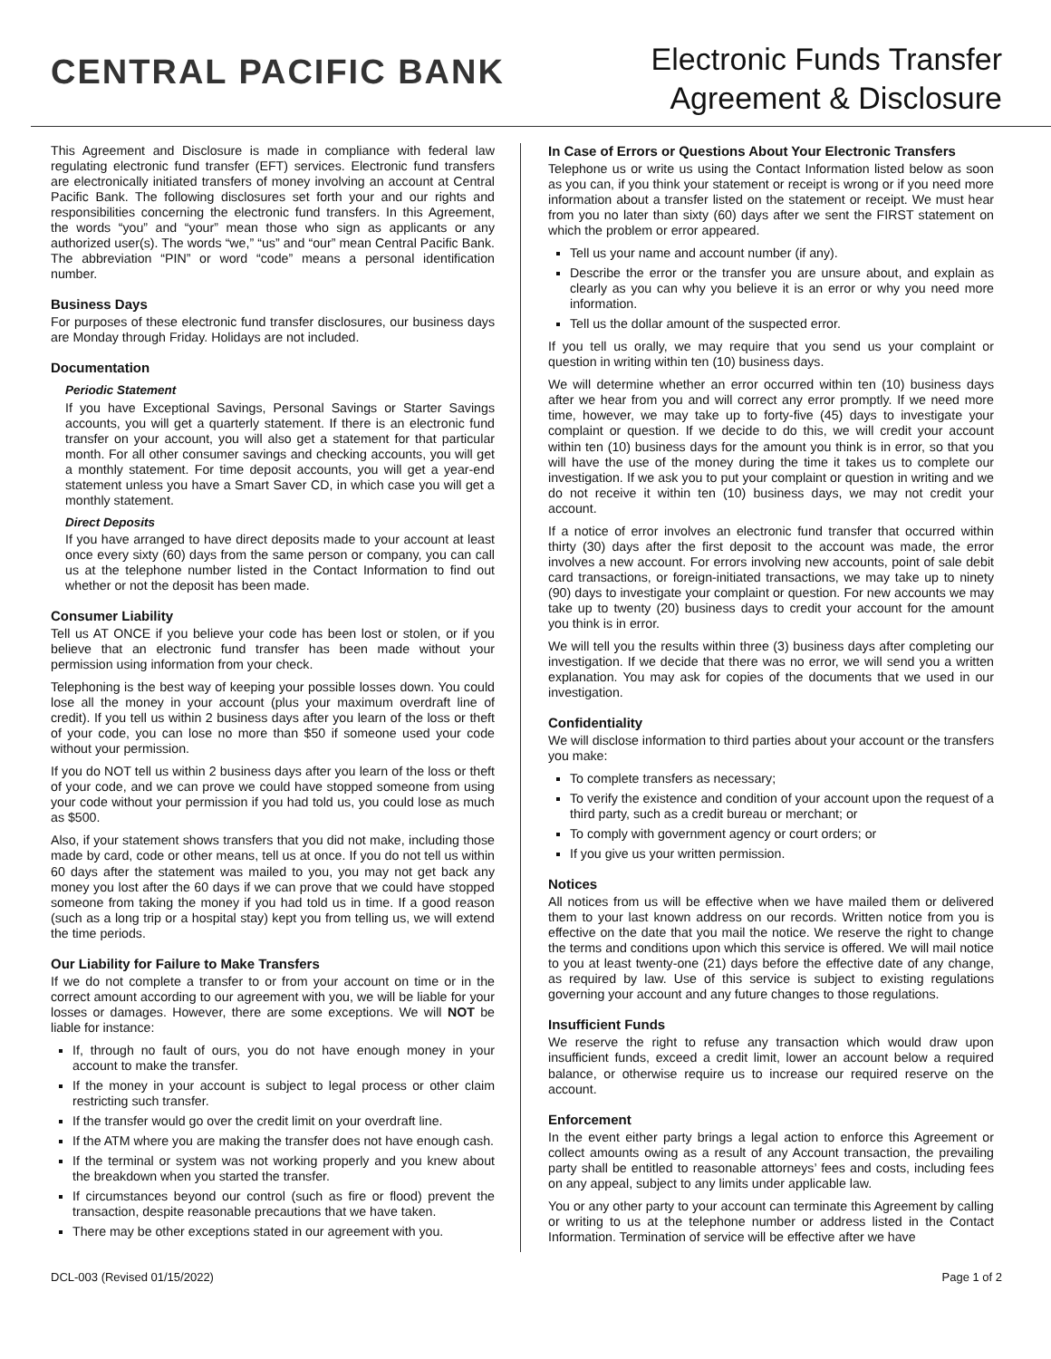CENTRAL PACIFIC BANK
Electronic Funds Transfer
Agreement & Disclosure
This Agreement and Disclosure is made in compliance with federal law regulating electronic fund transfer (EFT) services. Electronic fund transfers are electronically initiated transfers of money involving an account at Central Pacific Bank. The following disclosures set forth your and our rights and responsibilities concerning the electronic fund transfers. In this Agreement, the words “you” and “your” mean those who sign as applicants or any authorized user(s). The words “we,” “us” and “our” mean Central Pacific Bank. The abbreviation “PIN” or word “code” means a personal identification number.
Business Days
For purposes of these electronic fund transfer disclosures, our business days are Monday through Friday. Holidays are not included.
Documentation
Periodic Statement
If you have Exceptional Savings, Personal Savings or Starter Savings accounts, you will get a quarterly statement. If there is an electronic fund transfer on your account, you will also get a statement for that particular month. For all other consumer savings and checking accounts, you will get a monthly statement. For time deposit accounts, you will get a year-end statement unless you have a Smart Saver CD, in which case you will get a monthly statement.
Direct Deposits
If you have arranged to have direct deposits made to your account at least once every sixty (60) days from the same person or company, you can call us at the telephone number listed in the Contact Information to find out whether or not the deposit has been made.
Consumer Liability
Tell us AT ONCE if you believe your code has been lost or stolen, or if you believe that an electronic fund transfer has been made without your permission using information from your check.
Telephoning is the best way of keeping your possible losses down. You could lose all the money in your account (plus your maximum overdraft line of credit). If you tell us within 2 business days after you learn of the loss or theft of your code, you can lose no more than $50 if someone used your code without your permission.
If you do NOT tell us within 2 business days after you learn of the loss or theft of your code, and we can prove we could have stopped someone from using your code without your permission if you had told us, you could lose as much as $500.
Also, if your statement shows transfers that you did not make, including those made by card, code or other means, tell us at once. If you do not tell us within 60 days after the statement was mailed to you, you may not get back any money you lost after the 60 days if we can prove that we could have stopped someone from taking the money if you had told us in time. If a good reason (such as a long trip or a hospital stay) kept you from telling us, we will extend the time periods.
Our Liability for Failure to Make Transfers
If we do not complete a transfer to or from your account on time or in the correct amount according to our agreement with you, we will be liable for your losses or damages. However, there are some exceptions. We will NOT be liable for instance:
If, through no fault of ours, you do not have enough money in your account to make the transfer.
If the money in your account is subject to legal process or other claim restricting such transfer.
If the transfer would go over the credit limit on your overdraft line.
If the ATM where you are making the transfer does not have enough cash.
If the terminal or system was not working properly and you knew about the breakdown when you started the transfer.
If circumstances beyond our control (such as fire or flood) prevent the transaction, despite reasonable precautions that we have taken.
There may be other exceptions stated in our agreement with you.
In Case of Errors or Questions About Your Electronic Transfers
Telephone us or write us using the Contact Information listed below as soon as you can, if you think your statement or receipt is wrong or if you need more information about a transfer listed on the statement or receipt. We must hear from you no later than sixty (60) days after we sent the FIRST statement on which the problem or error appeared.
Tell us your name and account number (if any).
Describe the error or the transfer you are unsure about, and explain as clearly as you can why you believe it is an error or why you need more information.
Tell us the dollar amount of the suspected error.
If you tell us orally, we may require that you send us your complaint or question in writing within ten (10) business days.
We will determine whether an error occurred within ten (10) business days after we hear from you and will correct any error promptly. If we need more time, however, we may take up to forty-five (45) days to investigate your complaint or question. If we decide to do this, we will credit your account within ten (10) business days for the amount you think is in error, so that you will have the use of the money during the time it takes us to complete our investigation. If we ask you to put your complaint or question in writing and we do not receive it within ten (10) business days, we may not credit your account.
If a notice of error involves an electronic fund transfer that occurred within thirty (30) days after the first deposit to the account was made, the error involves a new account. For errors involving new accounts, point of sale debit card transactions, or foreign-initiated transactions, we may take up to ninety (90) days to investigate your complaint or question. For new accounts we may take up to twenty (20) business days to credit your account for the amount you think is in error.
We will tell you the results within three (3) business days after completing our investigation. If we decide that there was no error, we will send you a written explanation. You may ask for copies of the documents that we used in our investigation.
Confidentiality
We will disclose information to third parties about your account or the transfers you make:
To complete transfers as necessary;
To verify the existence and condition of your account upon the request of a third party, such as a credit bureau or merchant; or
To comply with government agency or court orders; or
If you give us your written permission.
Notices
All notices from us will be effective when we have mailed them or delivered them to your last known address on our records. Written notice from you is effective on the date that you mail the notice. We reserve the right to change the terms and conditions upon which this service is offered. We will mail notice to you at least twenty-one (21) days before the effective date of any change, as required by law. Use of this service is subject to existing regulations governing your account and any future changes to those regulations.
Insufficient Funds
We reserve the right to refuse any transaction which would draw upon insufficient funds, exceed a credit limit, lower an account below a required balance, or otherwise require us to increase our required reserve on the account.
Enforcement
In the event either party brings a legal action to enforce this Agreement or collect amounts owing as a result of any Account transaction, the prevailing party shall be entitled to reasonable attorneys’ fees and costs, including fees on any appeal, subject to any limits under applicable law.
You or any other party to your account can terminate this Agreement by calling or writing to us at the telephone number or address listed in the Contact Information. Termination of service will be effective after we have
DCL-003 (Revised 01/15/2022) Page 1 of 2